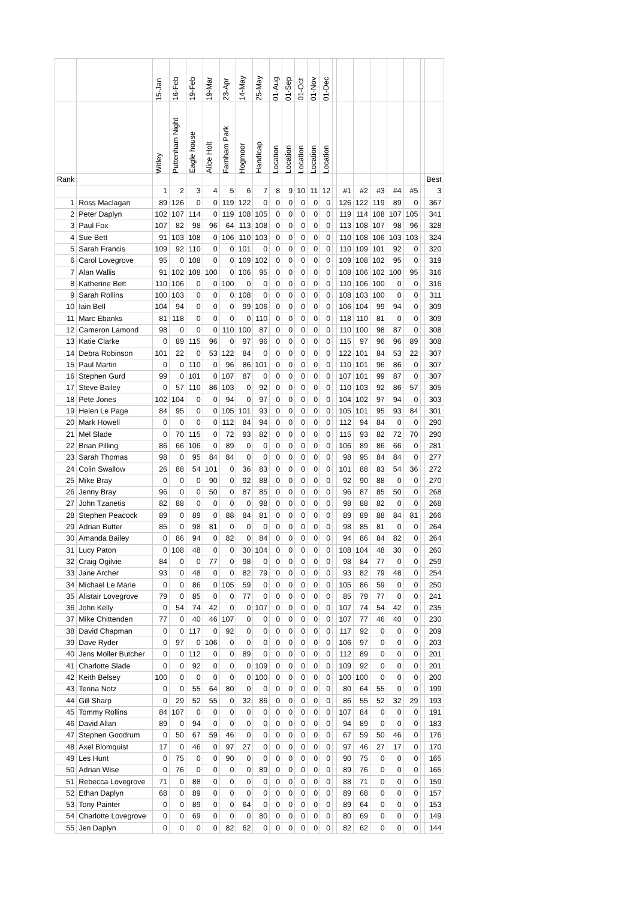| | | 15-Jan | 16-Feb | 19-Feb | 19-Mar | 23-Apr | 14-May | 25-May | 01-Aug | 01-Sep | 01-Oct | 01-Nov | 01-Dec | | | | | | | | |
| --- | --- | --- | --- | --- | --- | --- | --- | --- | --- | --- | --- | --- | --- | --- | --- | --- | --- | --- | --- | --- | --- |
| | | Witley | Puttenham Night | Eagle house | Alice Holt | Farnham Park | Hogmoor | Handicap | Location | Location | Location | Location | Location | | | | | | | | |
| Rank | | | | | | | | | | | | | | | | | | | | | Best |
| | | 1 | 2 | 3 | 4 | 5 | 6 | 7 | 8 | 9 | 10 | 11 | 12 | | #1 | #2 | #3 | #4 | #5 | | 3 |
| 1 | Ross Maclagan | 89 | 126 | 0 | 0 | 119 | 122 | 0 | 0 | 0 | 0 | 0 | 0 | | 126 | 122 | 119 | 89 | 0 | | 367 |
| 2 | Peter Daplyn | 102 | 107 | 114 | 0 | 119 | 108 | 105 | 0 | 0 | 0 | 0 | 0 | | 119 | 114 | 108 | 107 | 105 | | 341 |
| 3 | Paul Fox | 107 | 82 | 98 | 96 | 64 | 113 | 108 | 0 | 0 | 0 | 0 | 0 | | 113 | 108 | 107 | 98 | 96 | | 328 |
| 4 | Sue Bett | 91 | 103 | 108 | 0 | 106 | 110 | 103 | 0 | 0 | 0 | 0 | 0 | | 110 | 108 | 106 | 103 | 103 | | 324 |
| 5 | Sarah Francis | 109 | 92 | 110 | 0 | 0 | 101 | 0 | 0 | 0 | 0 | 0 | 0 | | 110 | 109 | 101 | 92 | 0 | | 320 |
| 6 | Carol Lovegrove | 95 | 0 | 108 | 0 | 0 | 109 | 102 | 0 | 0 | 0 | 0 | 0 | | 109 | 108 | 102 | 95 | 0 | | 319 |
| 7 | Alan Wallis | 91 | 102 | 108 | 100 | 0 | 106 | 95 | 0 | 0 | 0 | 0 | 0 | | 108 | 106 | 102 | 100 | 95 | | 316 |
| 8 | Katherine Bett | 110 | 106 | 0 | 0 | 100 | 0 | 0 | 0 | 0 | 0 | 0 | 0 | | 110 | 106 | 100 | 0 | 0 | | 316 |
| 9 | Sarah Rollins | 100 | 103 | 0 | 0 | 0 | 108 | 0 | 0 | 0 | 0 | 0 | 0 | | 108 | 103 | 100 | 0 | 0 | | 311 |
| 10 | Iain Bell | 104 | 94 | 0 | 0 | 0 | 99 | 106 | 0 | 0 | 0 | 0 | 0 | | 106 | 104 | 99 | 94 | 0 | | 309 |
| 11 | Marc Ebanks | 81 | 118 | 0 | 0 | 0 | 0 | 110 | 0 | 0 | 0 | 0 | 0 | | 118 | 110 | 81 | 0 | 0 | | 309 |
| 12 | Cameron Lamond | 98 | 0 | 0 | 0 | 110 | 100 | 87 | 0 | 0 | 0 | 0 | 0 | | 110 | 100 | 98 | 87 | 0 | | 308 |
| 13 | Katie Clarke | 0 | 89 | 115 | 96 | 0 | 97 | 96 | 0 | 0 | 0 | 0 | 0 | | 115 | 97 | 96 | 96 | 89 | | 308 |
| 14 | Debra Robinson | 101 | 22 | 0 | 53 | 122 | 84 | 0 | 0 | 0 | 0 | 0 | 0 | | 122 | 101 | 84 | 53 | 22 | | 307 |
| 15 | Paul Martin | 0 | 0 | 110 | 0 | 96 | 86 | 101 | 0 | 0 | 0 | 0 | 0 | | 110 | 101 | 96 | 86 | 0 | | 307 |
| 16 | Stephen Gurd | 99 | 0 | 101 | 0 | 107 | 87 | 0 | 0 | 0 | 0 | 0 | 0 | | 107 | 101 | 99 | 87 | 0 | | 307 |
| 17 | Steve Bailey | 0 | 57 | 110 | 86 | 103 | 0 | 92 | 0 | 0 | 0 | 0 | 0 | | 110 | 103 | 92 | 86 | 57 | | 305 |
| 18 | Pete Jones | 102 | 104 | 0 | 0 | 94 | 0 | 97 | 0 | 0 | 0 | 0 | 0 | | 104 | 102 | 97 | 94 | 0 | | 303 |
| 19 | Helen Le Page | 84 | 95 | 0 | 0 | 105 | 101 | 93 | 0 | 0 | 0 | 0 | 0 | | 105 | 101 | 95 | 93 | 84 | | 301 |
| 20 | Mark Howell | 0 | 0 | 0 | 0 | 112 | 84 | 94 | 0 | 0 | 0 | 0 | 0 | | 112 | 94 | 84 | 0 | 0 | | 290 |
| 21 | Mel Slade | 0 | 70 | 115 | 0 | 72 | 93 | 82 | 0 | 0 | 0 | 0 | 0 | | 115 | 93 | 82 | 72 | 70 | | 290 |
| 22 | Brian Pilling | 86 | 66 | 106 | 0 | 89 | 0 | 0 | 0 | 0 | 0 | 0 | 0 | | 106 | 89 | 86 | 66 | 0 | | 281 |
| 23 | Sarah Thomas | 98 | 0 | 95 | 84 | 84 | 0 | 0 | 0 | 0 | 0 | 0 | 0 | | 98 | 95 | 84 | 84 | 0 | | 277 |
| 24 | Colin Swallow | 26 | 88 | 54 | 101 | 0 | 36 | 83 | 0 | 0 | 0 | 0 | 0 | | 101 | 88 | 83 | 54 | 36 | | 272 |
| 25 | Mike Bray | 0 | 0 | 0 | 90 | 0 | 92 | 88 | 0 | 0 | 0 | 0 | 0 | | 92 | 90 | 88 | 0 | 0 | | 270 |
| 26 | Jenny Bray | 96 | 0 | 0 | 50 | 0 | 87 | 85 | 0 | 0 | 0 | 0 | 0 | | 96 | 87 | 85 | 50 | 0 | | 268 |
| 27 | John Tzanetis | 82 | 88 | 0 | 0 | 0 | 0 | 98 | 0 | 0 | 0 | 0 | 0 | | 98 | 88 | 82 | 0 | 0 | | 268 |
| 28 | Stephen Peacock | 89 | 0 | 89 | 0 | 88 | 84 | 81 | 0 | 0 | 0 | 0 | 0 | | 89 | 89 | 88 | 84 | 81 | | 266 |
| 29 | Adrian Butter | 85 | 0 | 98 | 81 | 0 | 0 | 0 | 0 | 0 | 0 | 0 | 0 | | 98 | 85 | 81 | 0 | 0 | | 264 |
| 30 | Amanda Bailey | 0 | 86 | 94 | 0 | 82 | 0 | 84 | 0 | 0 | 0 | 0 | 0 | | 94 | 86 | 84 | 82 | 0 | | 264 |
| 31 | Lucy Paton | 0 | 108 | 48 | 0 | 0 | 30 | 104 | 0 | 0 | 0 | 0 | 0 | | 108 | 104 | 48 | 30 | 0 | | 260 |
| 32 | Craig Ogilvie | 84 | 0 | 0 | 77 | 0 | 98 | 0 | 0 | 0 | 0 | 0 | 0 | | 98 | 84 | 77 | 0 | 0 | | 259 |
| 33 | Jane Archer | 93 | 0 | 48 | 0 | 0 | 82 | 79 | 0 | 0 | 0 | 0 | 0 | | 93 | 82 | 79 | 48 | 0 | | 254 |
| 34 | Michael Le Marie | 0 | 0 | 86 | 0 | 105 | 59 | 0 | 0 | 0 | 0 | 0 | 0 | | 105 | 86 | 59 | 0 | 0 | | 250 |
| 35 | Alistair Lovegrove | 79 | 0 | 85 | 0 | 0 | 77 | 0 | 0 | 0 | 0 | 0 | 0 | | 85 | 79 | 77 | 0 | 0 | | 241 |
| 36 | John Kelly | 0 | 54 | 74 | 42 | 0 | 0 | 107 | 0 | 0 | 0 | 0 | 0 | | 107 | 74 | 54 | 42 | 0 | | 235 |
| 37 | Mike Chittenden | 77 | 0 | 40 | 46 | 107 | 0 | 0 | 0 | 0 | 0 | 0 | 0 | | 107 | 77 | 46 | 40 | 0 | | 230 |
| 38 | David Chapman | 0 | 0 | 117 | 0 | 92 | 0 | 0 | 0 | 0 | 0 | 0 | 0 | | 117 | 92 | 0 | 0 | 0 | | 209 |
| 39 | Dave Ryder | 0 | 97 | 0 | 106 | 0 | 0 | 0 | 0 | 0 | 0 | 0 | 0 | | 106 | 97 | 0 | 0 | 0 | | 203 |
| 40 | Jens Moller Butcher | 0 | 0 | 112 | 0 | 0 | 89 | 0 | 0 | 0 | 0 | 0 | 0 | | 112 | 89 | 0 | 0 | 0 | | 201 |
| 41 | Charlotte Slade | 0 | 0 | 92 | 0 | 0 | 0 | 109 | 0 | 0 | 0 | 0 | 0 | | 109 | 92 | 0 | 0 | 0 | | 201 |
| 42 | Keith Belsey | 100 | 0 | 0 | 0 | 0 | 0 | 100 | 0 | 0 | 0 | 0 | 0 | | 100 | 100 | 0 | 0 | 0 | | 200 |
| 43 | Terina Notz | 0 | 0 | 55 | 64 | 80 | 0 | 0 | 0 | 0 | 0 | 0 | 0 | | 80 | 64 | 55 | 0 | 0 | | 199 |
| 44 | Gill Sharp | 0 | 29 | 52 | 55 | 0 | 32 | 86 | 0 | 0 | 0 | 0 | 0 | | 86 | 55 | 52 | 32 | 29 | | 193 |
| 45 | Tommy Rollins | 84 | 107 | 0 | 0 | 0 | 0 | 0 | 0 | 0 | 0 | 0 | 0 | | 107 | 84 | 0 | 0 | 0 | | 191 |
| 46 | David Allan | 89 | 0 | 94 | 0 | 0 | 0 | 0 | 0 | 0 | 0 | 0 | 0 | | 94 | 89 | 0 | 0 | 0 | | 183 |
| 47 | Stephen Goodrum | 0 | 50 | 67 | 59 | 46 | 0 | 0 | 0 | 0 | 0 | 0 | 0 | | 67 | 59 | 50 | 46 | 0 | | 176 |
| 48 | Axel Blomquist | 17 | 0 | 46 | 0 | 97 | 27 | 0 | 0 | 0 | 0 | 0 | 0 | | 97 | 46 | 27 | 17 | 0 | | 170 |
| 49 | Les Hunt | 0 | 75 | 0 | 0 | 90 | 0 | 0 | 0 | 0 | 0 | 0 | 0 | | 90 | 75 | 0 | 0 | 0 | | 165 |
| 50 | Adrian Wise | 0 | 76 | 0 | 0 | 0 | 0 | 89 | 0 | 0 | 0 | 0 | 0 | | 89 | 76 | 0 | 0 | 0 | | 165 |
| 51 | Rebecca Lovegrove | 71 | 0 | 88 | 0 | 0 | 0 | 0 | 0 | 0 | 0 | 0 | 0 | | 88 | 71 | 0 | 0 | 0 | | 159 |
| 52 | Ethan Daplyn | 68 | 0 | 89 | 0 | 0 | 0 | 0 | 0 | 0 | 0 | 0 | 0 | | 89 | 68 | 0 | 0 | 0 | | 157 |
| 53 | Tony Painter | 0 | 0 | 89 | 0 | 0 | 64 | 0 | 0 | 0 | 0 | 0 | 0 | | 89 | 64 | 0 | 0 | 0 | | 153 |
| 54 | Charlotte Lovegrove | 0 | 0 | 69 | 0 | 0 | 0 | 80 | 0 | 0 | 0 | 0 | 0 | | 80 | 69 | 0 | 0 | 0 | | 149 |
| 55 | Jen Daplyn | 0 | 0 | 0 | 0 | 82 | 62 | 0 | 0 | 0 | 0 | 0 | 0 | | 82 | 62 | 0 | 0 | 0 | | 144 |